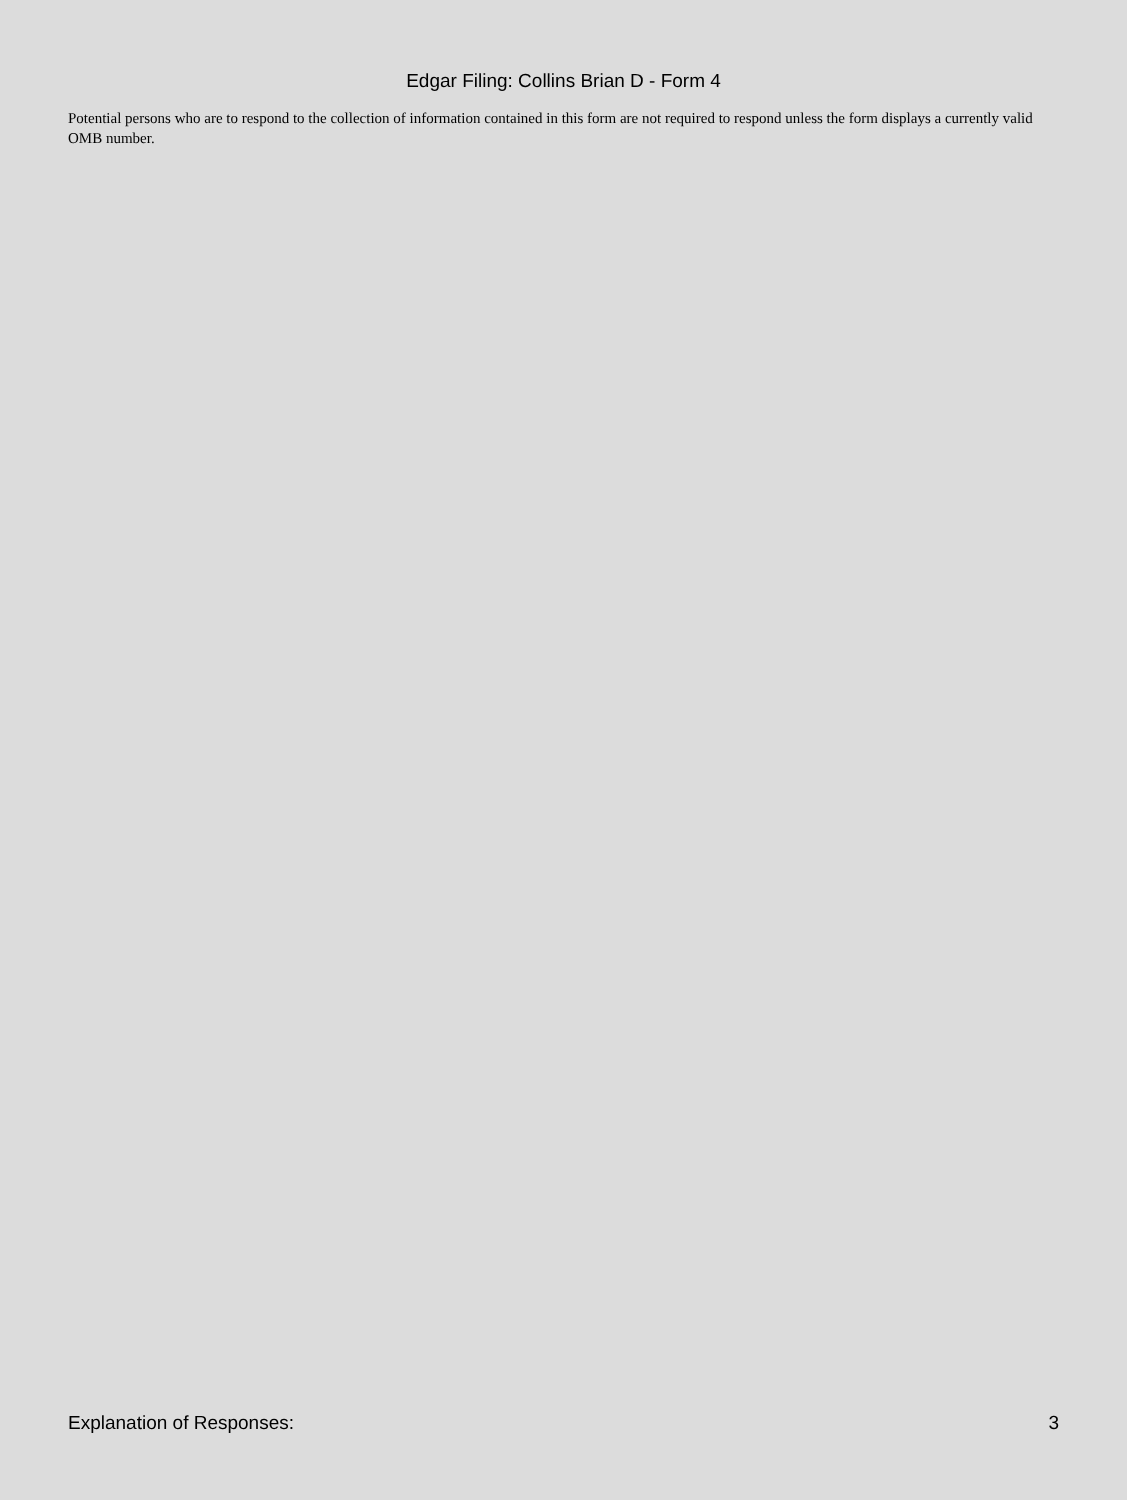Edgar Filing: Collins Brian D - Form 4
Potential persons who are to respond to the collection of information contained in this form are not required to respond unless the form displays a currently valid OMB number.
Explanation of Responses: 3